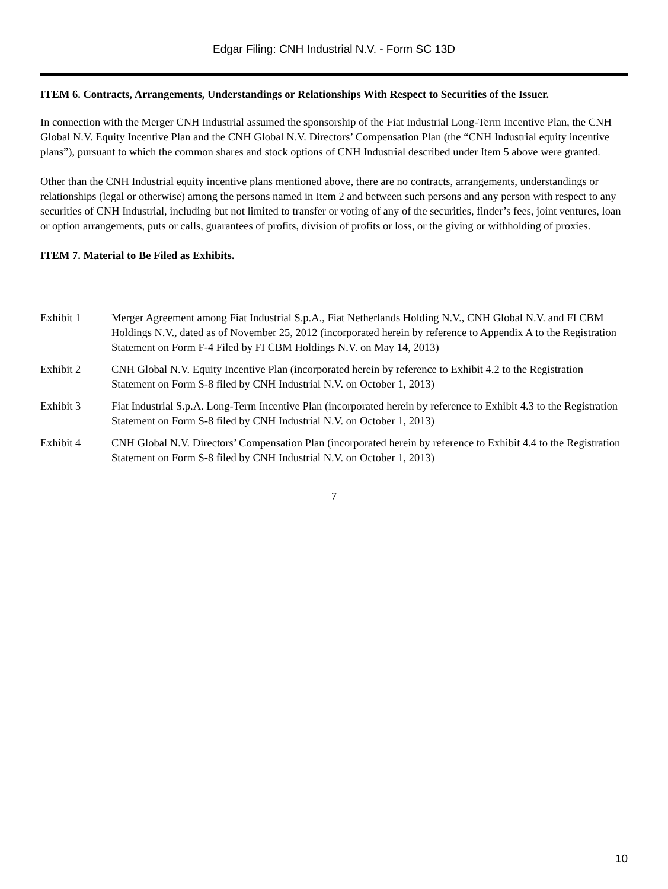Edgar Filing: CNH Industrial N.V. - Form SC 13D
ITEM 6. Contracts, Arrangements, Understandings or Relationships With Respect to Securities of the Issuer.
In connection with the Merger CNH Industrial assumed the sponsorship of the Fiat Industrial Long-Term Incentive Plan, the CNH Global N.V. Equity Incentive Plan and the CNH Global N.V. Directors’ Compensation Plan (the “CNH Industrial equity incentive plans”), pursuant to which the common shares and stock options of CNH Industrial described under Item 5 above were granted.
Other than the CNH Industrial equity incentive plans mentioned above, there are no contracts, arrangements, understandings or relationships (legal or otherwise) among the persons named in Item 2 and between such persons and any person with respect to any securities of CNH Industrial, including but not limited to transfer or voting of any of the securities, finder’s fees, joint ventures, loan or option arrangements, puts or calls, guarantees of profits, division of profits or loss, or the giving or withholding of proxies.
ITEM 7. Material to Be Filed as Exhibits.
Exhibit 1 Merger Agreement among Fiat Industrial S.p.A., Fiat Netherlands Holding N.V., CNH Global N.V. and FI CBM Holdings N.V., dated as of November 25, 2012 (incorporated herein by reference to Appendix A to the Registration Statement on Form F-4 Filed by FI CBM Holdings N.V. on May 14, 2013)
Exhibit 2 CNH Global N.V. Equity Incentive Plan (incorporated herein by reference to Exhibit 4.2 to the Registration Statement on Form S-8 filed by CNH Industrial N.V. on October 1, 2013)
Exhibit 3 Fiat Industrial S.p.A. Long-Term Incentive Plan (incorporated herein by reference to Exhibit 4.3 to the Registration Statement on Form S-8 filed by CNH Industrial N.V. on October 1, 2013)
Exhibit 4 CNH Global N.V. Directors’ Compensation Plan (incorporated herein by reference to Exhibit 4.4 to the Registration Statement on Form S-8 filed by CNH Industrial N.V. on October 1, 2013)
7
10